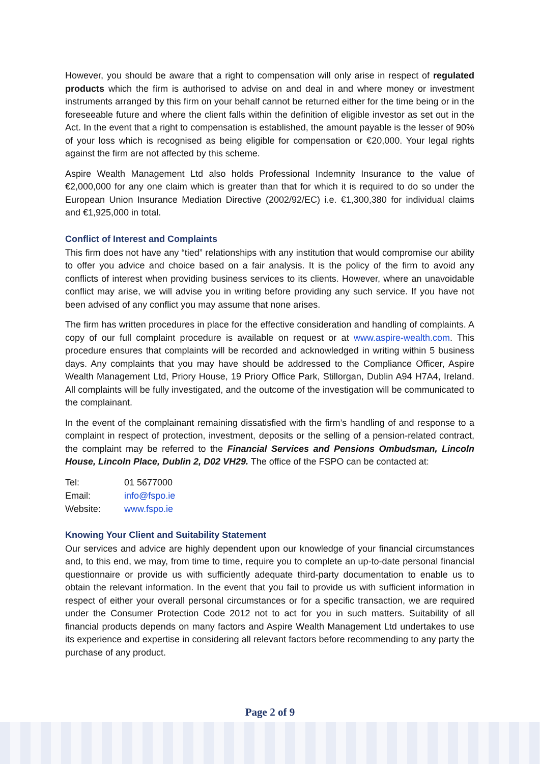However, you should be aware that a right to compensation will only arise in respect of regulated products which the firm is authorised to advise on and deal in and where money or investment instruments arranged by this firm on your behalf cannot be returned either for the time being or in the foreseeable future and where the client falls within the definition of eligible investor as set out in the Act. In the event that a right to compensation is established, the amount payable is the lesser of 90% of your loss which is recognised as being eligible for compensation or €20,000. Your legal rights against the firm are not affected by this scheme.
Aspire Wealth Management Ltd also holds Professional Indemnity Insurance to the value of €2,000,000 for any one claim which is greater than that for which it is required to do so under the European Union Insurance Mediation Directive (2002/92/EC) i.e. €1,300,380 for individual claims and €1,925,000 in total.
Conflict of Interest and Complaints
This firm does not have any “tied” relationships with any institution that would compromise our ability to offer you advice and choice based on a fair analysis. It is the policy of the firm to avoid any conflicts of interest when providing business services to its clients. However, where an unavoidable conflict may arise, we will advise you in writing before providing any such service. If you have not been advised of any conflict you may assume that none arises.
The firm has written procedures in place for the effective consideration and handling of complaints. A copy of our full complaint procedure is available on request or at www.aspire-wealth.com. This procedure ensures that complaints will be recorded and acknowledged in writing within 5 business days. Any complaints that you may have should be addressed to the Compliance Officer, Aspire Wealth Management Ltd, Priory House, 19 Priory Office Park, Stillorgan, Dublin A94 H7A4, Ireland. All complaints will be fully investigated, and the outcome of the investigation will be communicated to the complainant.
In the event of the complainant remaining dissatisfied with the firm’s handling of and response to a complaint in respect of protection, investment, deposits or the selling of a pension-related contract, the complaint may be referred to the Financial Services and Pensions Ombudsman, Lincoln House, Lincoln Place, Dublin 2, D02 VH29. The office of the FSPO can be contacted at:
| Tel: | 01 5677000 |
| Email: | info@fspo.ie |
| Website: | www.fspo.ie |
Knowing Your Client and Suitability Statement
Our services and advice are highly dependent upon our knowledge of your financial circumstances and, to this end, we may, from time to time, require you to complete an up-to-date personal financial questionnaire or provide us with sufficiently adequate third-party documentation to enable us to obtain the relevant information. In the event that you fail to provide us with sufficient information in respect of either your overall personal circumstances or for a specific transaction, we are required under the Consumer Protection Code 2012 not to act for you in such matters. Suitability of all financial products depends on many factors and Aspire Wealth Management Ltd undertakes to use its experience and expertise in considering all relevant factors before recommending to any party the purchase of any product.
Page 2 of 9